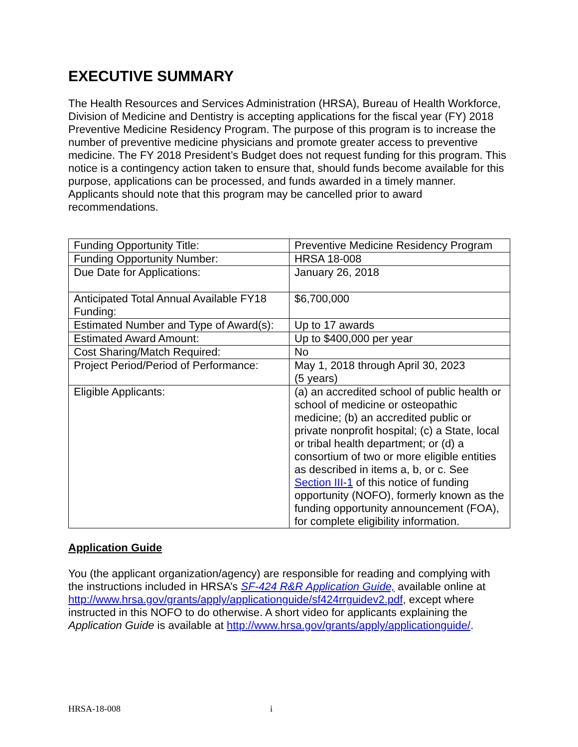EXECUTIVE SUMMARY
The Health Resources and Services Administration (HRSA), Bureau of Health Workforce, Division of Medicine and Dentistry is accepting applications for the fiscal year (FY) 2018 Preventive Medicine Residency Program. The purpose of this program is to increase the number of preventive medicine physicians and promote greater access to preventive medicine. The FY 2018 President’s Budget does not request funding for this program. This notice is a contingency action taken to ensure that, should funds become available for this purpose, applications can be processed, and funds awarded in a timely manner. Applicants should note that this program may be cancelled prior to award recommendations.
| Funding Opportunity Title: | Preventive Medicine Residency Program |
| Funding Opportunity Number: | HRSA 18-008 |
| Due Date for Applications: | January 26, 2018 |
| Anticipated Total Annual Available FY18 Funding: | $6,700,000 |
| Estimated Number and Type of Award(s): | Up to 17 awards |
| Estimated Award Amount: | Up to $400,000 per year |
| Cost Sharing/Match Required: | No |
| Project Period/Period of Performance: | May 1, 2018 through April 30, 2023 (5 years) |
| Eligible Applicants: | (a) an accredited school of public health or school of medicine or osteopathic medicine; (b) an accredited public or private nonprofit hospital; (c) a State, local or tribal health department; or (d) a consortium of two or more eligible entities as described in items a, b, or c. See Section III-1 of this notice of funding opportunity (NOFO), formerly known as the funding opportunity announcement (FOA), for complete eligibility information. |
Application Guide
You (the applicant organization/agency) are responsible for reading and complying with the instructions included in HRSA’s SF-424 R&R Application Guide, available online at http://www.hrsa.gov/grants/apply/applicationguide/sf424rrguidev2.pdf, except where instructed in this NOFO to do otherwise. A short video for applicants explaining the Application Guide is available at http://www.hrsa.gov/grants/apply/applicationguide/.
HRSA-18-008 i